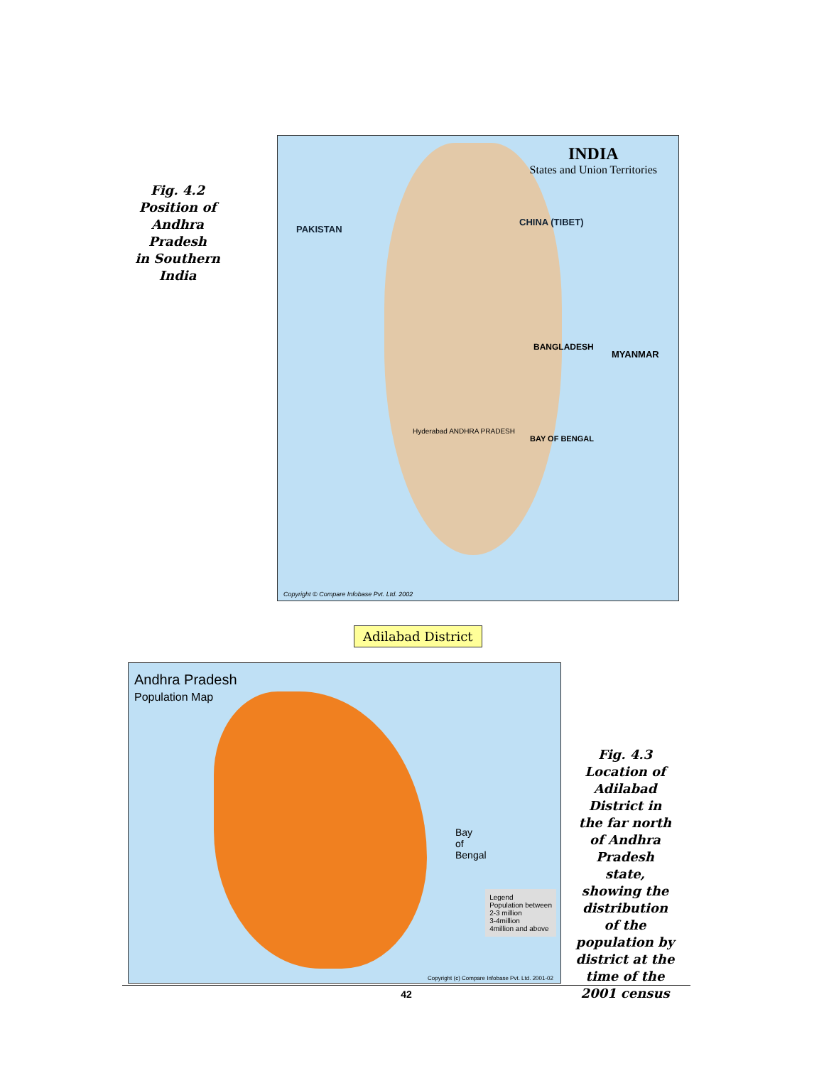Fig. 4.2
Position of
Andhra Pradesh
in Southern India
INDIA
States and Union Territories
PAKISTAN
CHINA (TIBET)
BANGLADESH
MYANMAR
BAY OF BENGAL
Hyderabad ANDHRA PRADESH
Copyright © Compare Infobase Pvt. Ltd. 2002
Andhra Pradesh
Population Map
Bay
of
Bengal
Legend
Population between
2-3 million
3-4million
4million and above
Copyright (c) Compare Infobase Pvt. Ltd. 2001-02
Adilabad District
Fig. 4.3
Location of Adilabad District in the far north of Andhra Pradesh state, showing the distribution of the population by district at the time of the 2001 census
42